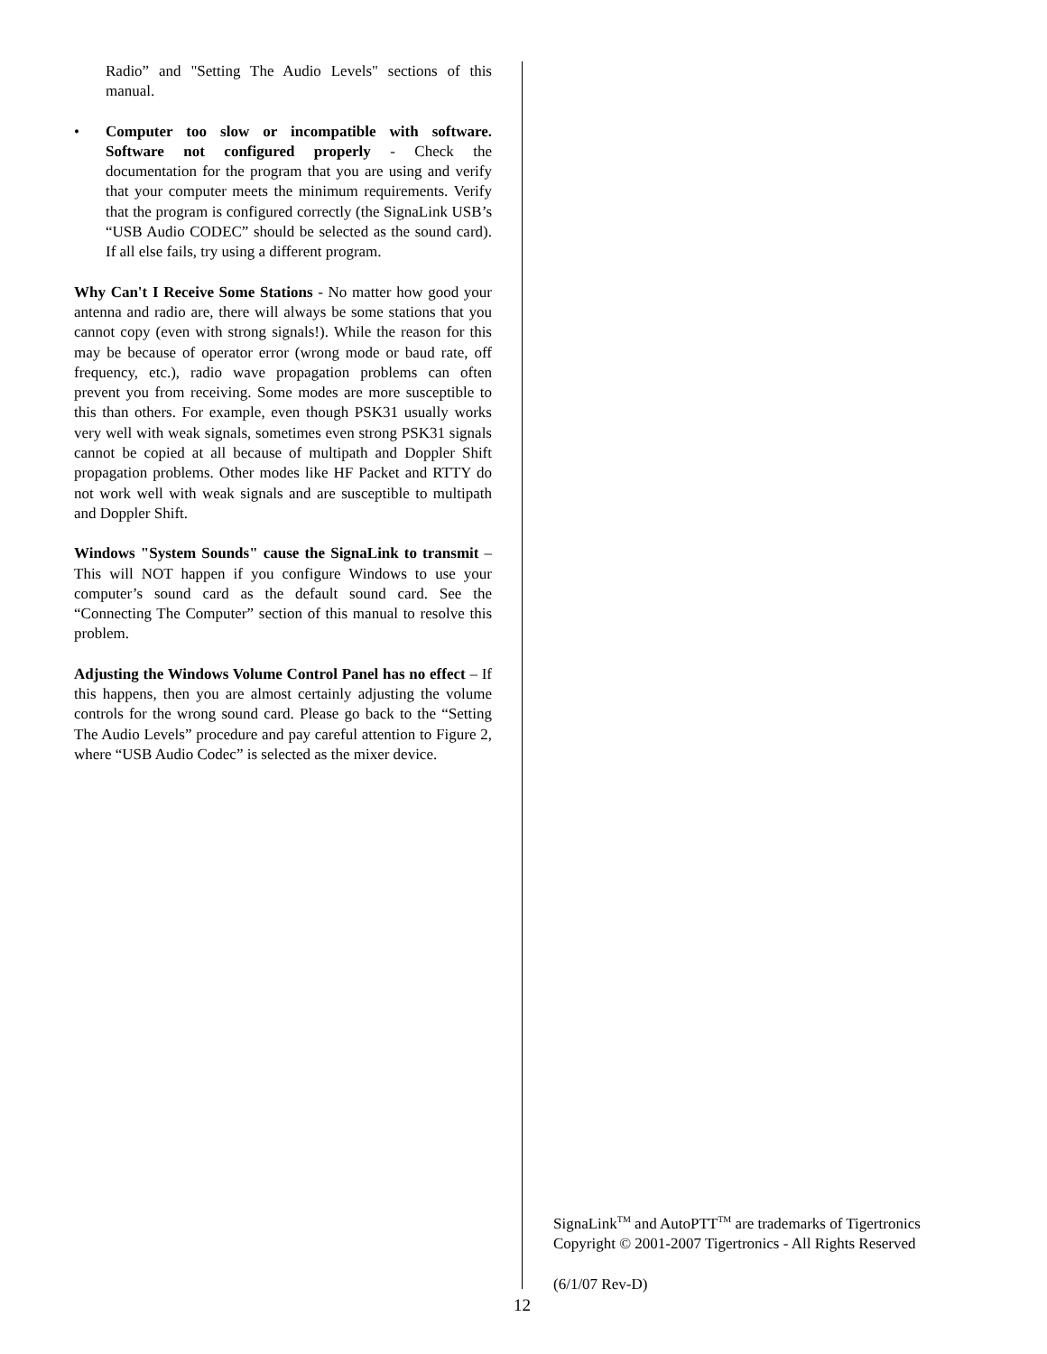Radio” and "Setting The Audio Levels" sections of this manual.
• Computer too slow or incompatible with software. Software not configured properly - Check the documentation for the program that you are using and verify that your computer meets the minimum requirements. Verify that the program is configured correctly (the SignaLink USB’s “USB Audio CODEC” should be selected as the sound card). If all else fails, try using a different program.
Why Can't I Receive Some Stations - No matter how good your antenna and radio are, there will always be some stations that you cannot copy (even with strong signals!). While the reason for this may be because of operator error (wrong mode or baud rate, off frequency, etc.), radio wave propagation problems can often prevent you from receiving. Some modes are more susceptible to this than others. For example, even though PSK31 usually works very well with weak signals, sometimes even strong PSK31 signals cannot be copied at all because of multipath and Doppler Shift propagation problems. Other modes like HF Packet and RTTY do not work well with weak signals and are susceptible to multipath and Doppler Shift.
Windows "System Sounds" cause the SignaLink to transmit – This will NOT happen if you configure Windows to use your computer’s sound card as the default sound card. See the “Connecting The Computer” section of this manual to resolve this problem.
Adjusting the Windows Volume Control Panel has no effect – If this happens, then you are almost certainly adjusting the volume controls for the wrong sound card. Please go back to the “Setting The Audio Levels” procedure and pay careful attention to Figure 2, where “USB Audio Codec” is selected as the mixer device.
SignaLink<sup>TM</sup> and AutoPTT<sup>TM</sup> are trademarks of Tigertronics
Copyright © 2001-2007 Tigertronics - All Rights Reserved
(6/1/07 Rev-D)
12